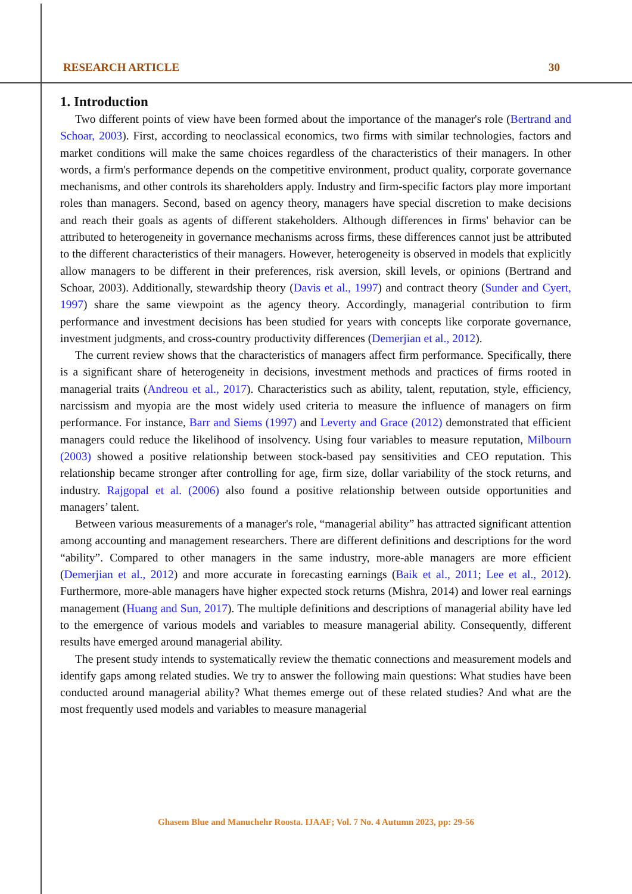RESEARCH ARTICLE 30
1. Introduction
Two different points of view have been formed about the importance of the manager's role (Bertrand and Schoar, 2003). First, according to neoclassical economics, two firms with similar technologies, factors and market conditions will make the same choices regardless of the characteristics of their managers. In other words, a firm's performance depends on the competitive environment, product quality, corporate governance mechanisms, and other controls its shareholders apply. Industry and firm-specific factors play more important roles than managers. Second, based on agency theory, managers have special discretion to make decisions and reach their goals as agents of different stakeholders. Although differences in firms' behavior can be attributed to heterogeneity in governance mechanisms across firms, these differences cannot just be attributed to the different characteristics of their managers. However, heterogeneity is observed in models that explicitly allow managers to be different in their preferences, risk aversion, skill levels, or opinions (Bertrand and Schoar, 2003). Additionally, stewardship theory (Davis et al., 1997) and contract theory (Sunder and Cyert, 1997) share the same viewpoint as the agency theory. Accordingly, managerial contribution to firm performance and investment decisions has been studied for years with concepts like corporate governance, investment judgments, and cross-country productivity differences (Demerjian et al., 2012).
The current review shows that the characteristics of managers affect firm performance. Specifically, there is a significant share of heterogeneity in decisions, investment methods and practices of firms rooted in managerial traits (Andreou et al., 2017). Characteristics such as ability, talent, reputation, style, efficiency, narcissism and myopia are the most widely used criteria to measure the influence of managers on firm performance. For instance, Barr and Siems (1997) and Leverty and Grace (2012) demonstrated that efficient managers could reduce the likelihood of insolvency. Using four variables to measure reputation, Milbourn (2003) showed a positive relationship between stock-based pay sensitivities and CEO reputation. This relationship became stronger after controlling for age, firm size, dollar variability of the stock returns, and industry. Rajgopal et al. (2006) also found a positive relationship between outside opportunities and managers’ talent.
Between various measurements of a manager's role, “managerial ability” has attracted significant attention among accounting and management researchers. There are different definitions and descriptions for the word “ability”. Compared to other managers in the same industry, more-able managers are more efficient (Demerjian et al., 2012) and more accurate in forecasting earnings (Baik et al., 2011; Lee et al., 2012). Furthermore, more-able managers have higher expected stock returns (Mishra, 2014) and lower real earnings management (Huang and Sun, 2017). The multiple definitions and descriptions of managerial ability have led to the emergence of various models and variables to measure managerial ability. Consequently, different results have emerged around managerial ability.
The present study intends to systematically review the thematic connections and measurement models and identify gaps among related studies. We try to answer the following main questions: What studies have been conducted around managerial ability? What themes emerge out of these related studies? And what are the most frequently used models and variables to measure managerial
Ghasem Blue and Manuchehr Roosta. IJAAF; Vol. 7 No. 4 Autumn 2023, pp: 29-56